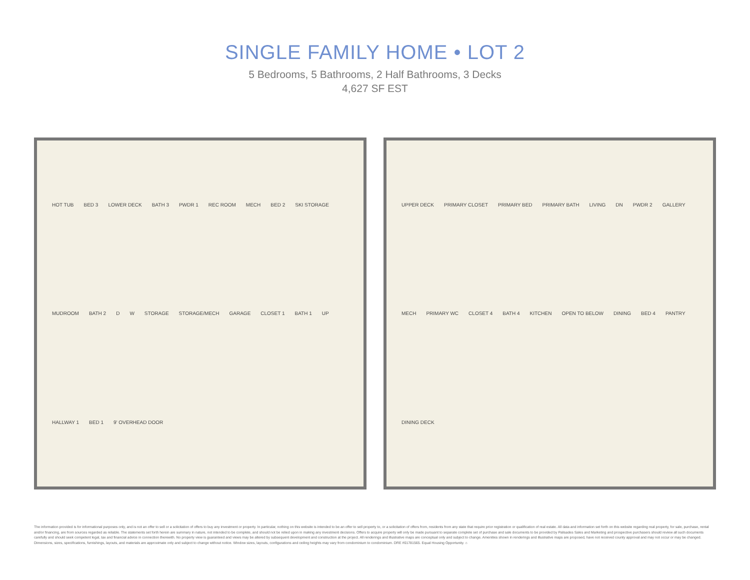SINGLE FAMILY HOME • LOT 2
5 Bedrooms, 5 Bathrooms, 2 Half Bathrooms, 3 Decks
4,627 SF EST
HOT TUB BED 3 LOWER DECK BATH 3 PWDR 1 REC ROOM MECH BED 2 SKI STORAGE MUDROOM BATH 2 D W STORAGE STORAGE/MECH GARAGE CLOSET 1 BATH 1 UP HALLWAY 1 BED 1 9' OVERHEAD DOOR
UPPER DECK PRIMARY CLOSET PRIMARY BED PRIMARY BATH LIVING DN PWDR 2 GALLERY MECH PRIMARY WC CLOSET 4 BATH 4 KITCHEN OPEN TO BELOW DINING BED 4 PANTRY DINING DECK
The information provided is for informational purposes only, and is not an offer to sell or a solicitation of offers to buy any investment or property. In particular, nothing on this website is intended to be an offer to sell property to, or a solicitation of offers from, residents from any state that require prior registration or qualification of real estate. All data and information set forth on this website regarding real property, for sale, purchase, rental and/or financing, are from sources regarded as reliable. The statements set forth herein are summary in nature, not intended to be complete, and should not be relied upon in making any investment decisions. Offers to acquire property will only be made pursuant to separate complete set of purchase and sale documents to be provided by Palisades Sales and Marketing and prospective purchasers should review all such documents carefully and should seek competent legal, tax and financial advice in connection therewith. No property view is guaranteed and views may be altered by subsequent development and construction at the project. All renderings and illustrative maps are conceptual only and subject to change. Amenities shown in renderings and illustrative maps are proposed, have not received county approval and may not occur or may be changed. Dimensions, sizes, specifications, furnishings, layouts, and materials are approximate only and subject to change without notice. Window sizes, layouts, configurations and ceiling heights may vary from condominium to condominium. DRE #01781565. Equal Housing Opportunity. ⌂